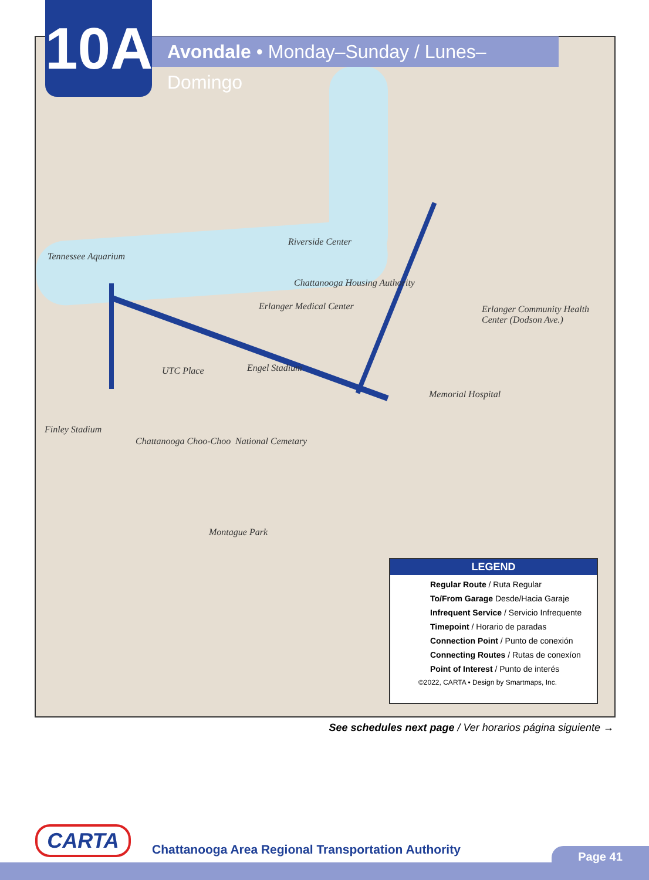Tennessee Aquarium
Riverside Center
Chattanooga Housing Authority
Erlanger Medical Center
Erlanger Community Health Center (Dodson Ave.)
Memorial Hospital
Chattanooga Choo-Choo National Cemetary
Finley Stadium
Montague Park
Engel Stadium
UTC Place
10A
Avondale • Monday–Sunday / Lunes–Domingo
LEGEND
Regular Route / Ruta Regular
To/From Garage Desde/Hacia Garaje
Infrequent Service / Servicio Infrequente
Timepoint / Horario de paradas
Connection Point / Punto de conexión
Connecting Routes / Rutas de conexíon
Point of Interest / Punto de interés
©2022, CARTA • Design by Smartmaps, Inc.
See schedules next page / Ver horarios página siguiente →
CARTA
Chattanooga Area Regional Transportation Authority
Page 41